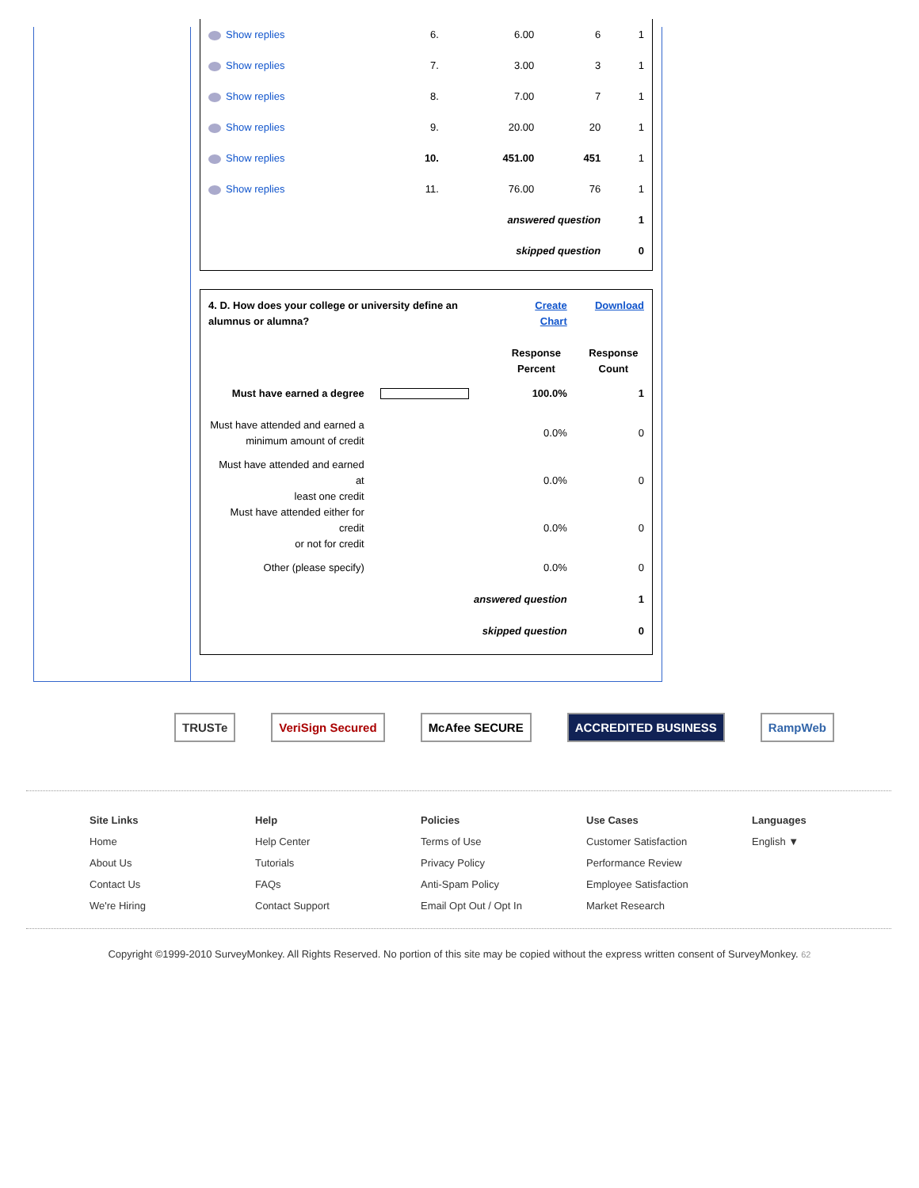| Show replies | 6. | 6.00 | 6 | 1 |
| Show replies | 7. | 3.00 | 3 | 1 |
| Show replies | 8. | 7.00 | 7 | 1 |
| Show replies | 9. | 20.00 | 20 | 1 |
| Show replies | 10. | 451.00 | 451 | 1 |
| Show replies | 11. | 76.00 | 76 | 1 |
| answered question | | | | 1 |
| skipped question | | | | 0 |
| 4. D. How does your college or university define an alumnus or alumna? | | Create Chart | Download |
| | | Response Percent | Response Count |
| Must have earned a degree | | 100.0% | 1 |
| Must have attended and earned a minimum amount of credit | | 0.0% | 0 |
| Must have attended and earned at least one credit | | 0.0% | 0 |
| Must have attended either for credit or not for credit | | 0.0% | 0 |
| Other (please specify) | | 0.0% | 0 |
| answered question | | | 1 |
| skipped question | | | 0 |
TRUSTe VeriSign Secured McAfee SECURE ACCREDITED BUSINESS RampWeb
Site Links
Home
About Us
Contact Us
We're Hiring
Help
Help Center
Tutorials
FAQs
Contact Support
Policies
Terms of Use
Privacy Policy
Anti-Spam Policy
Email Opt Out / Opt In
Use Cases
Customer Satisfaction
Performance Review
Employee Satisfaction
Market Research
Languages
English ▼
Copyright ©1999-2010 SurveyMonkey. All Rights Reserved. No portion of this site may be copied without the express written consent of SurveyMonkey. 62